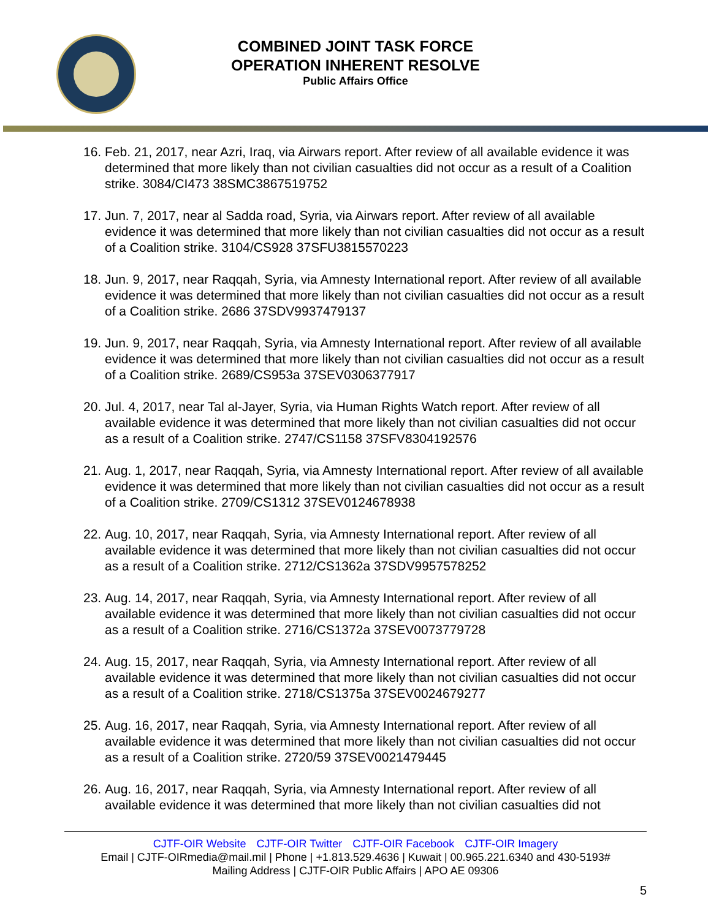COMBINED JOINT TASK FORCE
OPERATION INHERENT RESOLVE
Public Affairs Office
16. Feb. 21, 2017, near Azri, Iraq, via Airwars report. After review of all available evidence it was determined that more likely than not civilian casualties did not occur as a result of a Coalition strike. 3084/CI473 38SMC3867519752
17. Jun. 7, 2017, near al Sadda road, Syria, via Airwars report. After review of all available evidence it was determined that more likely than not civilian casualties did not occur as a result of a Coalition strike. 3104/CS928 37SFU3815570223
18. Jun. 9, 2017, near Raqqah, Syria, via Amnesty International report. After review of all available evidence it was determined that more likely than not civilian casualties did not occur as a result of a Coalition strike. 2686 37SDV9937479137
19. Jun. 9, 2017, near Raqqah, Syria, via Amnesty International report. After review of all available evidence it was determined that more likely than not civilian casualties did not occur as a result of a Coalition strike. 2689/CS953a 37SEV0306377917
20. Jul. 4, 2017, near Tal al-Jayer, Syria, via Human Rights Watch report. After review of all available evidence it was determined that more likely than not civilian casualties did not occur as a result of a Coalition strike. 2747/CS1158 37SFV8304192576
21. Aug. 1, 2017, near Raqqah, Syria, via Amnesty International report. After review of all available evidence it was determined that more likely than not civilian casualties did not occur as a result of a Coalition strike. 2709/CS1312 37SEV0124678938
22. Aug. 10, 2017, near Raqqah, Syria, via Amnesty International report. After review of all available evidence it was determined that more likely than not civilian casualties did not occur as a result of a Coalition strike. 2712/CS1362a 37SDV9957578252
23. Aug. 14, 2017, near Raqqah, Syria, via Amnesty International report. After review of all available evidence it was determined that more likely than not civilian casualties did not occur as a result of a Coalition strike. 2716/CS1372a 37SEV0073779728
24. Aug. 15, 2017, near Raqqah, Syria, via Amnesty International report. After review of all available evidence it was determined that more likely than not civilian casualties did not occur as a result of a Coalition strike. 2718/CS1375a 37SEV0024679277
25. Aug. 16, 2017, near Raqqah, Syria, via Amnesty International report. After review of all available evidence it was determined that more likely than not civilian casualties did not occur as a result of a Coalition strike. 2720/59 37SEV0021479445
26. Aug. 16, 2017, near Raqqah, Syria, via Amnesty International report. After review of all available evidence it was determined that more likely than not civilian casualties did not
CJTF-OIR Website CJTF-OIR Twitter CJTF-OIR Facebook CJTF-OIR Imagery
Email | CJTF-OIRmedia@mail.mil | Phone | +1.813.529.4636 | Kuwait | 00.965.221.6340 and 430-5193#
Mailing Address | CJTF-OIR Public Affairs | APO AE 09306
5